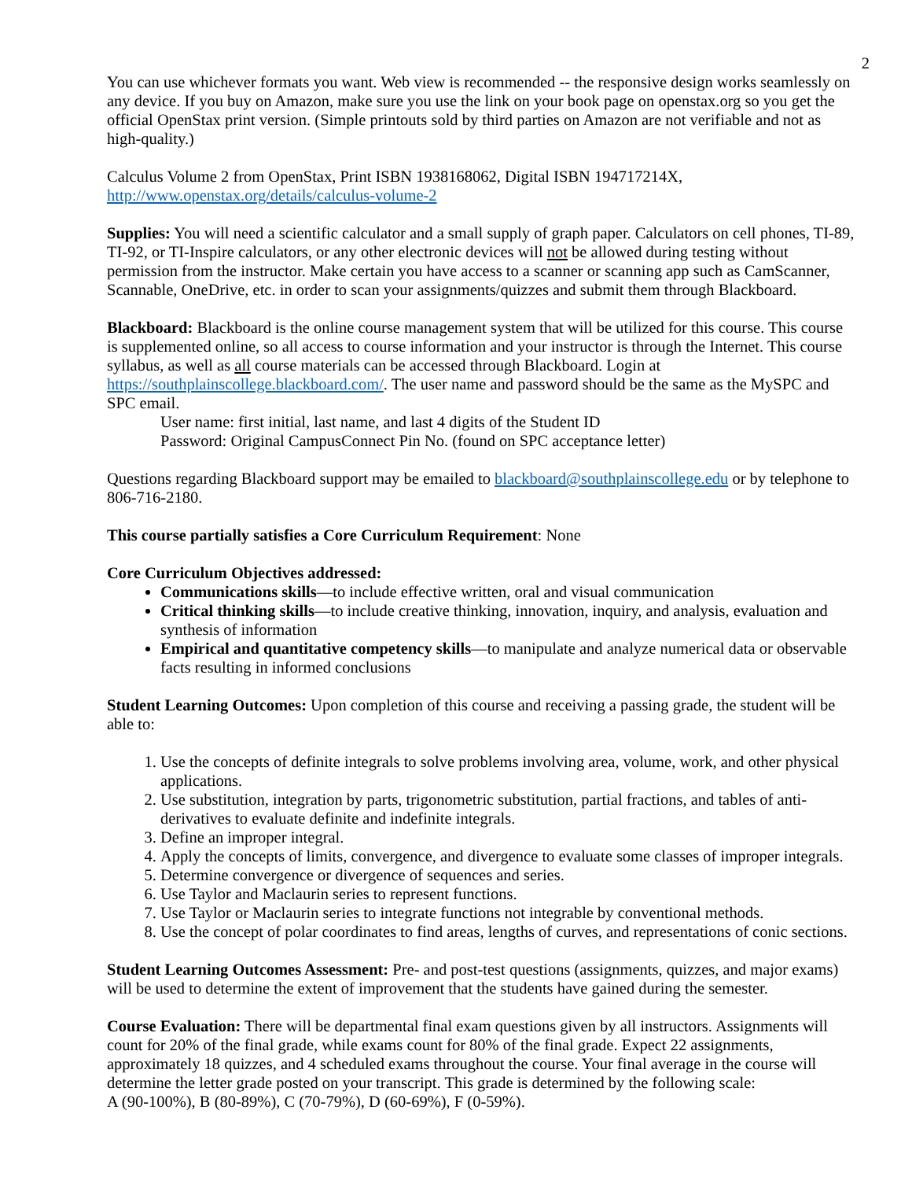2
You can use whichever formats you want. Web view is recommended -- the responsive design works seamlessly on any device. If you buy on Amazon, make sure you use the link on your book page on openstax.org so you get the official OpenStax print version. (Simple printouts sold by third parties on Amazon are not verifiable and not as high-quality.)
Calculus Volume 2 from OpenStax, Print ISBN 1938168062, Digital ISBN 194717214X, http://www.openstax.org/details/calculus-volume-2
Supplies: You will need a scientific calculator and a small supply of graph paper. Calculators on cell phones, TI-89, TI-92, or TI-Inspire calculators, or any other electronic devices will not be allowed during testing without permission from the instructor. Make certain you have access to a scanner or scanning app such as CamScanner, Scannable, OneDrive, etc. in order to scan your assignments/quizzes and submit them through Blackboard.
Blackboard: Blackboard is the online course management system that will be utilized for this course. This course is supplemented online, so all access to course information and your instructor is through the Internet. This course syllabus, as well as all course materials can be accessed through Blackboard. Login at https://southplainscollege.blackboard.com/. The user name and password should be the same as the MySPC and SPC email.
User name: first initial, last name, and last 4 digits of the Student ID
Password: Original CampusConnect Pin No. (found on SPC acceptance letter)
Questions regarding Blackboard support may be emailed to blackboard@southplainscollege.edu or by telephone to 806-716-2180.
This course partially satisfies a Core Curriculum Requirement: None
Core Curriculum Objectives addressed:
Communications skills—to include effective written, oral and visual communication
Critical thinking skills—to include creative thinking, innovation, inquiry, and analysis, evaluation and synthesis of information
Empirical and quantitative competency skills—to manipulate and analyze numerical data or observable facts resulting in informed conclusions
Student Learning Outcomes: Upon completion of this course and receiving a passing grade, the student will be able to:
1. Use the concepts of definite integrals to solve problems involving area, volume, work, and other physical applications.
2. Use substitution, integration by parts, trigonometric substitution, partial fractions, and tables of anti-derivatives to evaluate definite and indefinite integrals.
3. Define an improper integral.
4. Apply the concepts of limits, convergence, and divergence to evaluate some classes of improper integrals.
5. Determine convergence or divergence of sequences and series.
6. Use Taylor and Maclaurin series to represent functions.
7. Use Taylor or Maclaurin series to integrate functions not integrable by conventional methods.
8. Use the concept of polar coordinates to find areas, lengths of curves, and representations of conic sections.
Student Learning Outcomes Assessment: Pre- and post-test questions (assignments, quizzes, and major exams) will be used to determine the extent of improvement that the students have gained during the semester.
Course Evaluation: There will be departmental final exam questions given by all instructors. Assignments will count for 20% of the final grade, while exams count for 80% of the final grade. Expect 22 assignments, approximately 18 quizzes, and 4 scheduled exams throughout the course. Your final average in the course will determine the letter grade posted on your transcript. This grade is determined by the following scale:
A (90-100%), B (80-89%), C (70-79%), D (60-69%), F (0-59%).